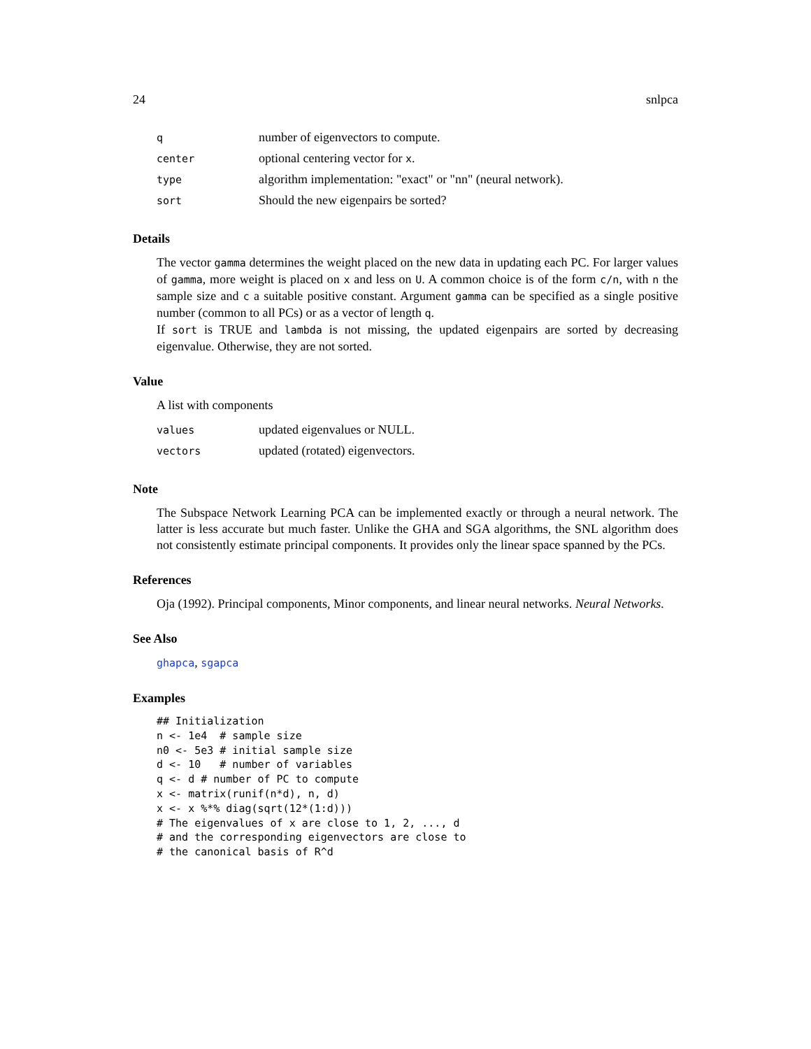24 snlpca
| q | number of eigenvectors to compute. |
| center | optional centering vector for x . |
| type | algorithm implementation: "exact" or "nn" (neural network). |
| sort | Should the new eigenpairs be sorted? |
Details
The vector gamma determines the weight placed on the new data in updating each PC. For larger values of gamma, more weight is placed on x and less on U. A common choice is of the form c/n, with n the sample size and c a suitable positive constant. Argument gamma can be specified as a single positive number (common to all PCs) or as a vector of length q.
If sort is TRUE and lambda is not missing, the updated eigenpairs are sorted by decreasing eigenvalue. Otherwise, they are not sorted.
Value
A list with components
| values | updated eigenvalues or NULL. |
| vectors | updated (rotated) eigenvectors. |
Note
The Subspace Network Learning PCA can be implemented exactly or through a neural network. The latter is less accurate but much faster. Unlike the GHA and SGA algorithms, the SNL algorithm does not consistently estimate principal components. It provides only the linear space spanned by the PCs.
References
Oja (1992). Principal components, Minor components, and linear neural networks. Neural Networks.
See Also
ghapca, sgapca
Examples
## Initialization
n <- 1e4  # sample size
n0 <- 5e3 # initial sample size
d <- 10   # number of variables
q <- d # number of PC to compute
x <- matrix(runif(n*d), n, d)
x <- x %*% diag(sqrt(12*(1:d)))
# The eigenvalues of x are close to 1, 2, ..., d
# and the corresponding eigenvectors are close to
# the canonical basis of R^d